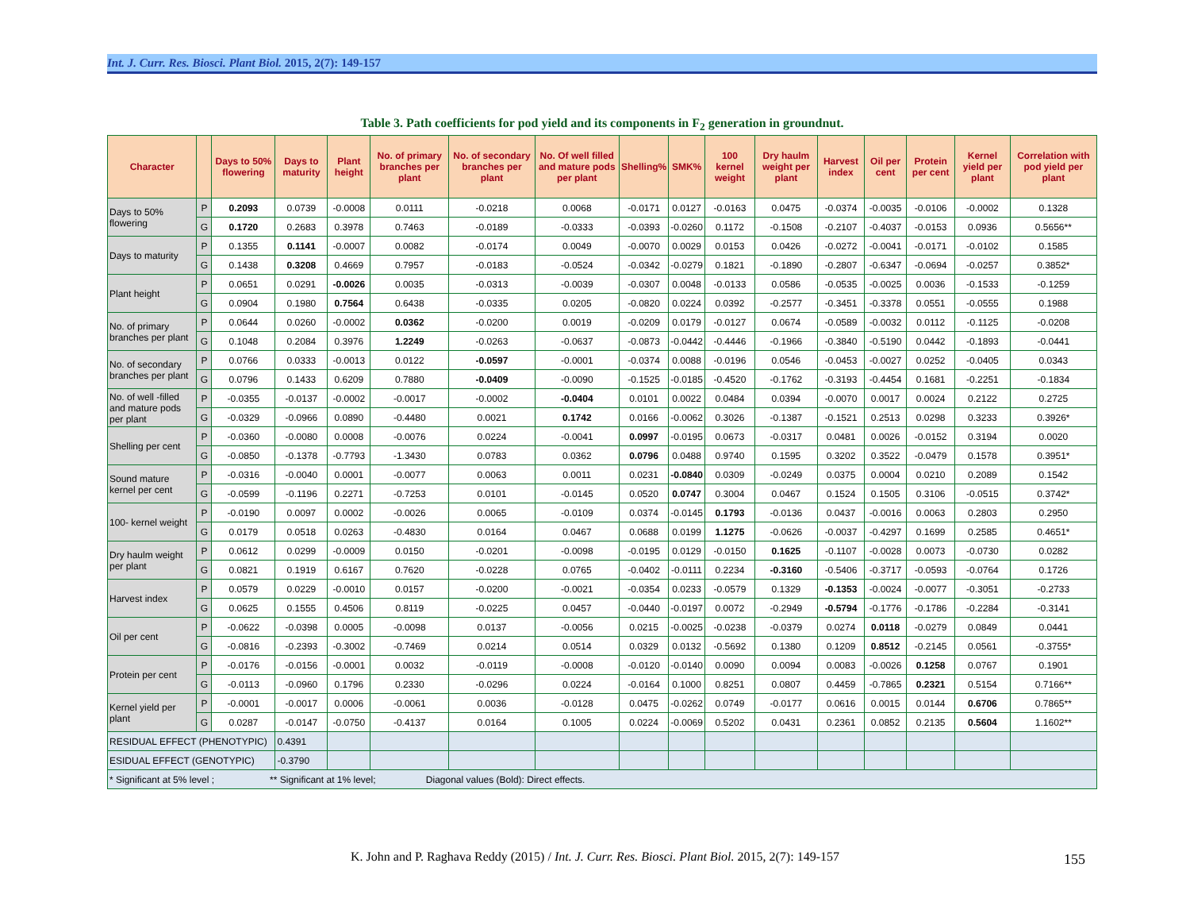Int. J. Curr. Res. Biosci. Plant Biol. 2015, 2(7): 149-157
Table 3. Path coefficients for pod yield and its components in F<sub>2</sub> generation in groundnut.
| Character | | Days to 50% flowering | Days to maturity | Plant height | No. of primary branches per plant | No. of secondary branches per plant | No. Of well filled and mature pods per plant | Shelling% | SMK% | 100 kernel weight | Dry haulm weight per plant | Harvest index | Oil per cent | Protein per cent | Kernel yield per plant | Correlation with pod yield per plant |
| --- | --- | --- | --- | --- | --- | --- | --- | --- | --- | --- | --- | --- | --- | --- | --- | --- |
| Days to 50% flowering | P | 0.2093 | 0.0739 | -0.0008 | 0.0111 | -0.0218 | 0.0068 | -0.0171 | 0.0127 | -0.0163 | 0.0475 | -0.0374 | -0.0035 | -0.0106 | -0.0002 | 0.1328 |
| | G | 0.1720 | 0.2683 | 0.3978 | 0.7463 | -0.0189 | -0.0333 | -0.0393 | -0.0260 | 0.1172 | -0.1508 | -0.2107 | -0.4037 | -0.0153 | 0.0936 | 0.5656** |
| Days to maturity | P | 0.1355 | 0.1141 | -0.0007 | 0.0082 | -0.0174 | 0.0049 | -0.0070 | 0.0029 | 0.0153 | 0.0426 | -0.0272 | -0.0041 | -0.0171 | -0.0102 | 0.1585 |
| | G | 0.1438 | 0.3208 | 0.4669 | 0.7957 | -0.0183 | -0.0524 | -0.0342 | -0.0279 | 0.1821 | -0.1890 | -0.2807 | -0.6347 | -0.0694 | -0.0257 | 0.3852* |
| Plant height | P | 0.0651 | 0.0291 | -0.0026 | 0.0035 | -0.0313 | -0.0039 | -0.0307 | 0.0048 | -0.0133 | 0.0586 | -0.0535 | -0.0025 | 0.0036 | -0.1533 | -0.1259 |
| | G | 0.0904 | 0.1980 | 0.7564 | 0.6438 | -0.0335 | 0.0205 | -0.0820 | 0.0224 | 0.0392 | -0.2577 | -0.3451 | -0.3378 | 0.0551 | -0.0555 | 0.1988 |
| No. of primary branches per plant | P | 0.0644 | 0.0260 | -0.0002 | 0.0362 | -0.0200 | 0.0019 | -0.0209 | 0.0179 | -0.0127 | 0.0674 | -0.0589 | -0.0032 | 0.0112 | -0.1125 | -0.0208 |
| | G | 0.1048 | 0.2084 | 0.3976 | 1.2249 | -0.0263 | -0.0637 | -0.0873 | -0.0442 | -0.4446 | -0.1966 | -0.3840 | -0.5190 | 0.0442 | -0.1893 | -0.0441 |
| No. of secondary branches per plant | P | 0.0766 | 0.0333 | -0.0013 | 0.0122 | -0.0597 | -0.0001 | -0.0374 | 0.0088 | -0.0196 | 0.0546 | -0.0453 | -0.0027 | 0.0252 | -0.0405 | 0.0343 |
| | G | 0.0796 | 0.1433 | 0.6209 | 0.7880 | -0.0409 | -0.0090 | -0.1525 | -0.0185 | -0.4520 | -0.1762 | -0.3193 | -0.4454 | 0.1681 | -0.2251 | -0.1834 |
| No. of well -filled and mature pods per plant | P | -0.0355 | -0.0137 | -0.0002 | -0.0017 | -0.0002 | -0.0404 | 0.0101 | 0.0022 | 0.0484 | 0.0394 | -0.0070 | 0.0017 | 0.0024 | 0.2122 | 0.2725 |
| | G | -0.0329 | -0.0966 | 0.0890 | -0.4480 | 0.0021 | 0.1742 | 0.0166 | -0.0062 | 0.3026 | -0.1387 | -0.1521 | 0.2513 | 0.0298 | 0.3233 | 0.3926* |
| Shelling per cent | P | -0.0360 | -0.0080 | 0.0008 | -0.0076 | 0.0224 | -0.0041 | 0.0997 | -0.0195 | 0.0673 | -0.0317 | 0.0481 | 0.0026 | -0.0152 | 0.3194 | 0.0020 |
| | G | -0.0850 | -0.1378 | -0.7793 | -1.3430 | 0.0783 | 0.0362 | 0.0796 | 0.0488 | 0.9740 | 0.1595 | 0.3202 | 0.3522 | -0.0479 | 0.1578 | 0.3951* |
| Sound mature kernel per cent | P | -0.0316 | -0.0040 | 0.0001 | -0.0077 | 0.0063 | 0.0011 | 0.0231 | -0.0840 | 0.0309 | -0.0249 | 0.0375 | 0.0004 | 0.0210 | 0.2089 | 0.1542 |
| | G | -0.0599 | -0.1196 | 0.2271 | -0.7253 | 0.0101 | -0.0145 | 0.0520 | 0.0747 | 0.3004 | 0.0467 | 0.1524 | 0.1505 | 0.3106 | -0.0515 | 0.3742* |
| 100- kernel weight | P | -0.0190 | 0.0097 | 0.0002 | -0.0026 | 0.0065 | -0.0109 | 0.0374 | -0.0145 | 0.1793 | -0.0136 | 0.0437 | -0.0016 | 0.0063 | 0.2803 | 0.2950 |
| | G | 0.0179 | 0.0518 | 0.0263 | -0.4830 | 0.0164 | 0.0467 | 0.0688 | 0.0199 | 1.1275 | -0.0626 | -0.0037 | -0.4297 | 0.1699 | 0.2585 | 0.4651* |
| Dry haulm weight per plant | P | 0.0612 | 0.0299 | -0.0009 | 0.0150 | -0.0201 | -0.0098 | -0.0195 | 0.0129 | -0.0150 | 0.1625 | -0.1107 | -0.0028 | 0.0073 | -0.0730 | 0.0282 |
| | G | 0.0821 | 0.1919 | 0.6167 | 0.7620 | -0.0228 | 0.0765 | -0.0402 | -0.0111 | 0.2234 | -0.3160 | -0.5406 | -0.3717 | -0.0593 | -0.0764 | 0.1726 |
| Harvest index | P | 0.0579 | 0.0229 | -0.0010 | 0.0157 | -0.0200 | -0.0021 | -0.0354 | 0.0233 | -0.0579 | 0.1329 | -0.1353 | -0.0024 | -0.0077 | -0.3051 | -0.2733 |
| | G | 0.0625 | 0.1555 | 0.4506 | 0.8119 | -0.0225 | 0.0457 | -0.0440 | -0.0197 | 0.0072 | -0.2949 | -0.5794 | -0.1776 | -0.1786 | -0.2284 | -0.3141 |
| Oil per cent | P | -0.0622 | -0.0398 | 0.0005 | -0.0098 | 0.0137 | -0.0056 | 0.0215 | -0.0025 | -0.0238 | -0.0379 | 0.0274 | 0.0118 | -0.0279 | 0.0849 | 0.0441 |
| | G | -0.0816 | -0.2393 | -0.3002 | -0.7469 | 0.0214 | 0.0514 | 0.0329 | 0.0132 | -0.5692 | 0.1380 | 0.1209 | 0.8512 | -0.2145 | 0.0561 | -0.3755* |
| Protein per cent | P | -0.0176 | -0.0156 | -0.0001 | 0.0032 | -0.0119 | -0.0008 | -0.0120 | -0.0140 | 0.0090 | 0.0094 | 0.0083 | -0.0026 | 0.1258 | 0.0767 | 0.1901 |
| | G | -0.0113 | -0.0960 | 0.1796 | 0.2330 | -0.0296 | 0.0224 | -0.0164 | 0.1000 | 0.8251 | 0.0807 | 0.4459 | -0.7865 | 0.2321 | 0.5154 | 0.7166** |
| Kernel yield per plant | P | -0.0001 | -0.0017 | 0.0006 | -0.0061 | 0.0036 | -0.0128 | 0.0475 | -0.0262 | 0.0749 | -0.0177 | 0.0616 | 0.0015 | 0.0144 | 0.6706 | 0.7865** |
| | G | 0.0287 | -0.0147 | -0.0750 | -0.4137 | 0.0164 | 0.1005 | 0.0224 | -0.0069 | 0.5202 | 0.0431 | 0.2361 | 0.0852 | 0.2135 | 0.5604 | 1.1602** |
| RESIDUAL EFFECT (PHENOTYPIC) | | | 0.4391 | | | | | | | | | | | | | |
| ESIDUAL EFFECT (GENOTYPIC) | | | -0.3790 | | | | | | | | | | | | | |
| * Significant at 5% level ; ** Significant at 1% level; Diagonal values (Bold): Direct effects. | | | | | | | | | | | | | | | | |
K. John and P. Raghava Reddy (2015) / Int. J. Curr. Res. Biosci. Plant Biol. 2015, 2(7): 149-157 155